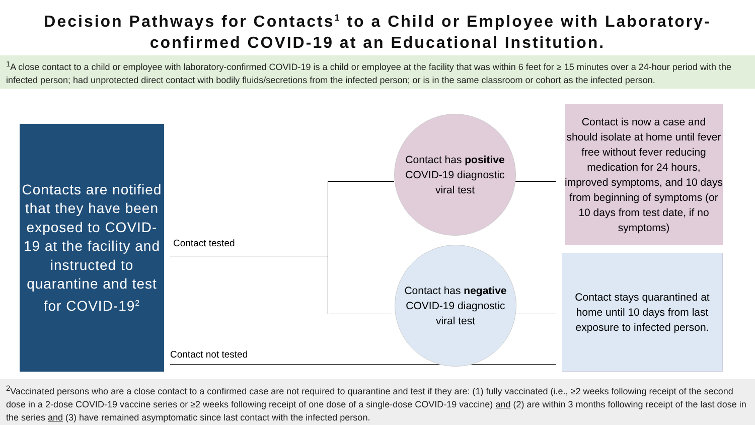Decision Pathways for Contacts<sup>1</sup> to a Child or Employee with Laboratory-confirmed COVID-19 at an Educational Institution.
<sup>1</sup> A close contact to a child or employee with laboratory-confirmed COVID-19 is a child or employee at the facility that was within 6 feet for ≥ 15 minutes over a 24-hour period with the infected person; had unprotected direct contact with bodily fluids/secretions from the infected person; or is in the same classroom or cohort as the infected person.
Contacts are notified that they have been exposed to COVID-19 at the facility and instructed to quarantine and test for COVID-19<sup>2</sup>
Contact tested
Contact not tested
Contact has positive
COVID-19 diagnostic
viral test
Contact has negative
COVID-19 diagnostic
viral test
Contact is now a case and should isolate at home until fever free without fever reducing medication for 24 hours, improved symptoms, and 10 days from beginning of symptoms (or 10 days from test date, if no symptoms)
Contact stays quarantined at home until 10 days from last exposure to infected person.
<sup>2</sup> Vaccinated persons who are a close contact to a confirmed case are not required to quarantine and test if they are: (1) fully vaccinated (i.e., ≥2 weeks following receipt of the second dose in a 2-dose COVID-19 vaccine series or ≥2 weeks following receipt of one dose of a single-dose COVID-19 vaccine) and (2) are within 3 months following receipt of the last dose in the series and (3) have remained asymptomatic since last contact with the infected person.